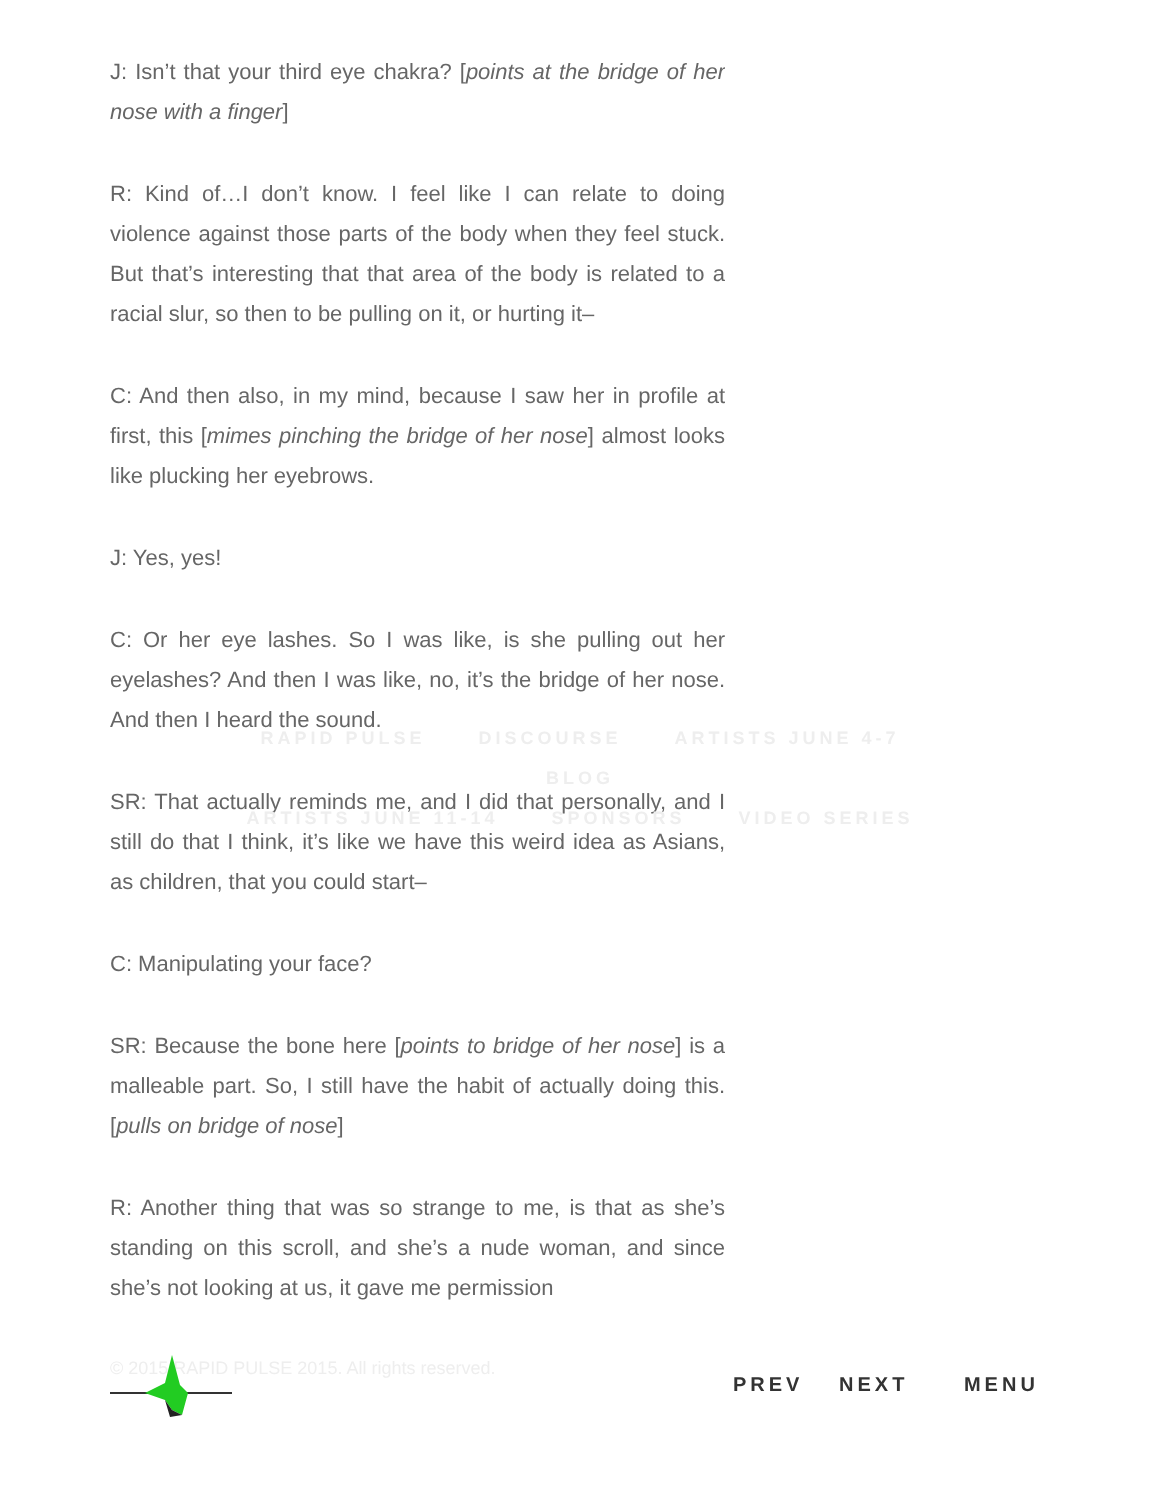J: Isn’t that your third eye chakra? [points at the bridge of her nose with a finger]
R: Kind of…I don’t know. I feel like I can relate to doing violence against those parts of the body when they feel stuck. But that’s interesting that that area of the body is related to a racial slur, so then to be pulling on it, or hurting it–
C: And then also, in my mind, because I saw her in profile at first, this [mimes pinching the bridge of her nose] almost looks like plucking her eyebrows.
J: Yes, yes!
C: Or her eye lashes. So I was like, is she pulling out her eyelashes? And then I was like, no, it’s the bridge of her nose. And then I heard the sound.
SR: That actually reminds me, and I did that personally, and I still do that I think, it’s like we have this weird idea as Asians, as children, that you could start–
C: Manipulating your face?
SR: Because the bone here [points to bridge of her nose] is a malleable part. So, I still have the habit of actually doing this. [pulls on bridge of nose]
R: Another thing that was so strange to me, is that as she’s standing on this scroll, and she’s a nude woman, and since she’s not looking at us, it gave me permission
RAPID PULSE DISCOURSE ARTISTS JUNE 4-7 BLOG
ARTISTS JUNE 11-14 SPONSORS VIDEO SERIES
© 2015 RAPID PULSE 2015. All rights reserved.
PREV NEXT MENU